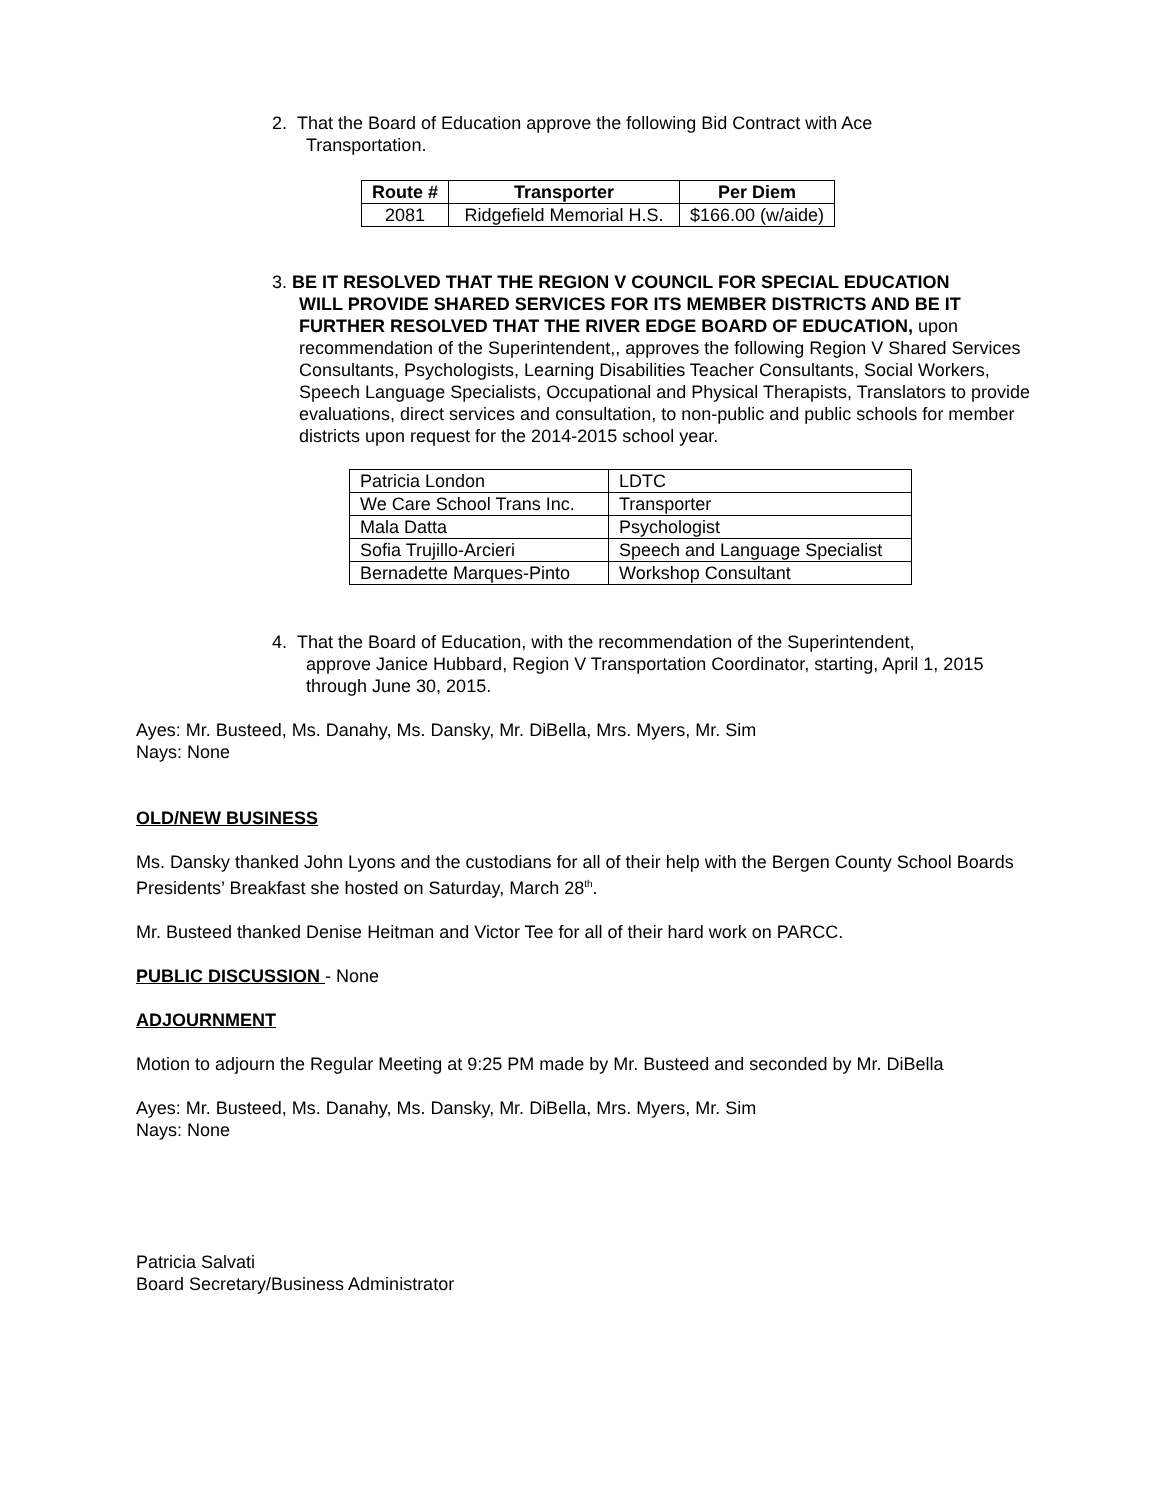2. That the Board of Education approve the following Bid Contract with Ace
Transportation.
| Route # | Transporter | Per Diem |
| --- | --- | --- |
| 2081 | Ridgefield Memorial H.S. | $166.00 (w/aide) |
3. BE IT RESOLVED THAT THE REGION V COUNCIL FOR SPECIAL EDUCATION
WILL PROVIDE SHARED SERVICES FOR ITS MEMBER DISTRICTS AND BE IT FURTHER RESOLVED THAT THE RIVER EDGE BOARD OF EDUCATION, upon recommendation of the Superintendent,, approves the following Region V Shared Services Consultants, Psychologists, Learning Disabilities Teacher Consultants, Social Workers, Speech Language Specialists, Occupational and Physical Therapists, Translators to provide evaluations, direct services and consultation, to non-public and public schools for member districts upon request for the 2014-2015 school year.
| Patricia London | LDTC |
| We Care School Trans Inc. | Transporter |
| Mala Datta | Psychologist |
| Sofia Trujillo-Arcieri | Speech and Language Specialist |
| Bernadette Marques-Pinto | Workshop Consultant |
4. That the Board of Education, with the recommendation of the Superintendent,
approve Janice Hubbard, Region V Transportation Coordinator, starting, April 1, 2015 through June 30, 2015.
Ayes: Mr. Busteed, Ms. Danahy, Ms. Dansky, Mr. DiBella, Mrs. Myers, Mr. Sim
Nays: None
OLD/NEW BUSINESS
Ms. Dansky thanked John Lyons and the custodians for all of their help with the Bergen County School Boards Presidents’ Breakfast she hosted on Saturday, March 28<sup>th</sup>.
Mr. Busteed thanked Denise Heitman and Victor Tee for all of their hard work on PARCC.
PUBLIC DISCUSSION - None
ADJOURNMENT
Motion to adjourn the Regular Meeting at 9:25 PM made by Mr. Busteed and seconded by Mr. DiBella
Ayes: Mr. Busteed, Ms. Danahy, Ms. Dansky, Mr. DiBella, Mrs. Myers, Mr. Sim
Nays: None
Patricia Salvati
Board Secretary/Business Administrator